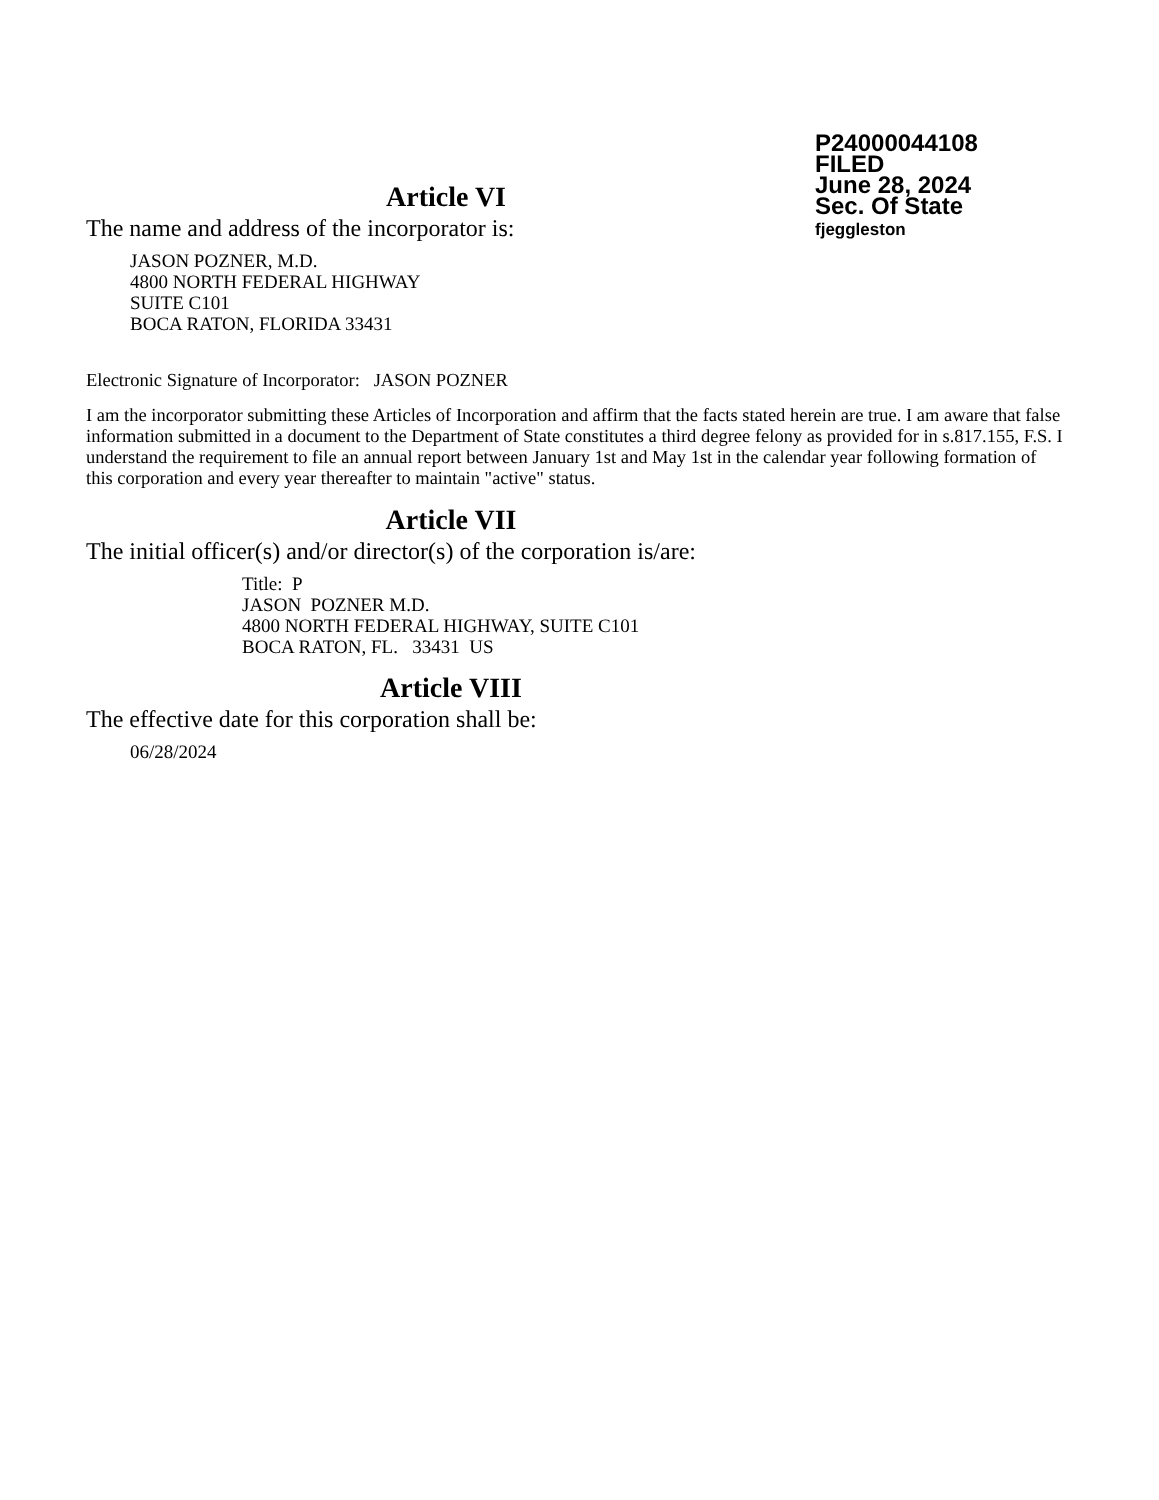P24000044108
FILED
June 28, 2024
Sec. Of State
fjeggleston
Article VI
The name and address of the incorporator is:
JASON POZNER, M.D.
4800 NORTH FEDERAL HIGHWAY
SUITE C101
BOCA RATON, FLORIDA 33431
Electronic Signature of Incorporator: JASON POZNER
I am the incorporator submitting these Articles of Incorporation and affirm that the facts stated herein are true. I am aware that false information submitted in a document to the Department of State constitutes a third degree felony as provided for in s.817.155, F.S. I understand the requirement to file an annual report between January 1st and May 1st in the calendar year following formation of this corporation and every year thereafter to maintain "active" status.
Article VII
The initial officer(s) and/or director(s) of the corporation is/are:
Title: P
JASON POZNER M.D.
4800 NORTH FEDERAL HIGHWAY, SUITE C101
BOCA RATON, FL. 33431 US
Article VIII
The effective date for this corporation shall be:
06/28/2024